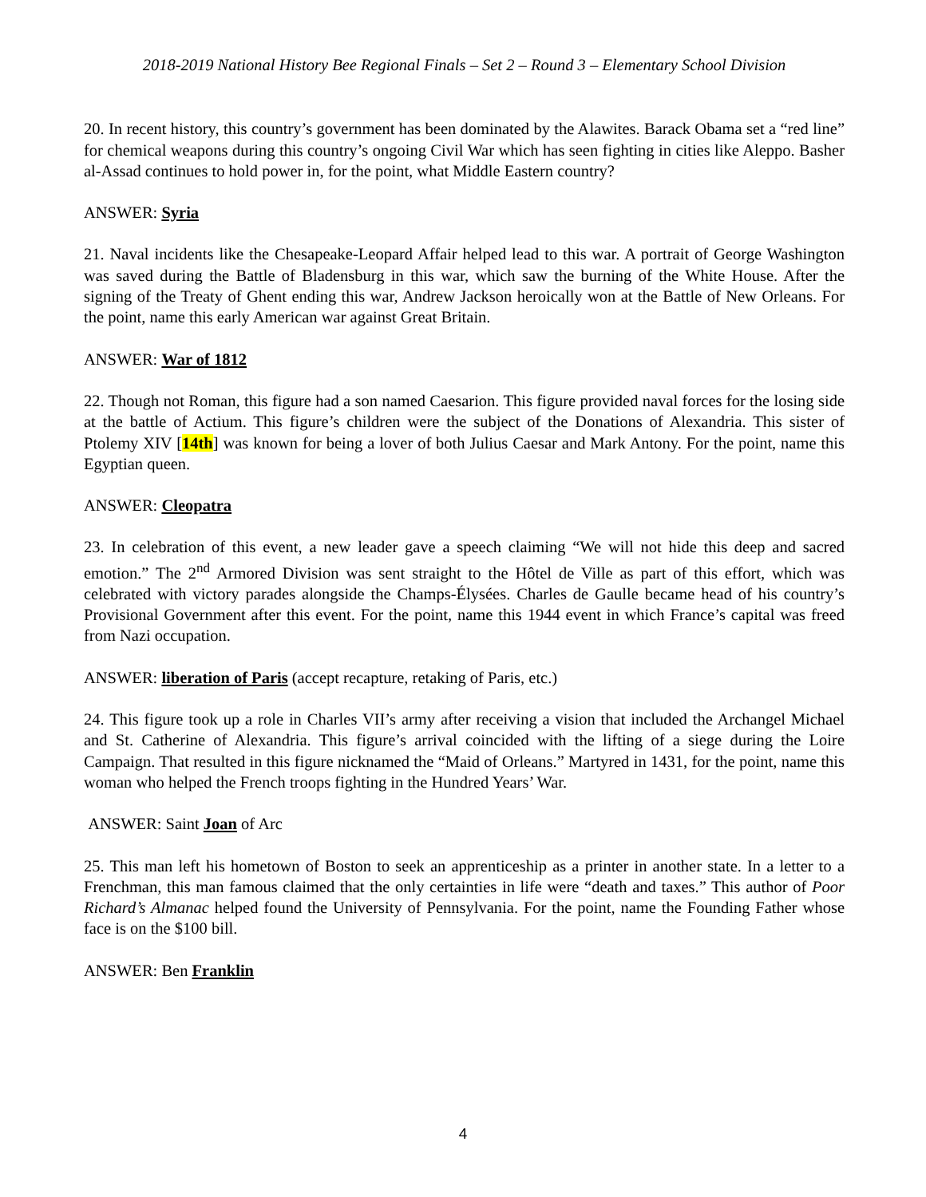2018-2019 National History Bee Regional Finals – Set 2 – Round 3 – Elementary School Division
20. In recent history, this country’s government has been dominated by the Alawites. Barack Obama set a “red line” for chemical weapons during this country’s ongoing Civil War which has seen fighting in cities like Aleppo. Basher al-Assad continues to hold power in, for the point, what Middle Eastern country?
ANSWER: Syria
21. Naval incidents like the Chesapeake-Leopard Affair helped lead to this war. A portrait of George Washington was saved during the Battle of Bladensburg in this war, which saw the burning of the White House. After the signing of the Treaty of Ghent ending this war, Andrew Jackson heroically won at the Battle of New Orleans. For the point, name this early American war against Great Britain.
ANSWER: War of 1812
22. Though not Roman, this figure had a son named Caesarion. This figure provided naval forces for the losing side at the battle of Actium. This figure’s children were the subject of the Donations of Alexandria. This sister of Ptolemy XIV [14th] was known for being a lover of both Julius Caesar and Mark Antony. For the point, name this Egyptian queen.
ANSWER: Cleopatra
23. In celebration of this event, a new leader gave a speech claiming “We will not hide this deep and sacred emotion.” The 2<sup>nd</sup> Armored Division was sent straight to the Hôtel de Ville as part of this effort, which was celebrated with victory parades alongside the Champs-Élysées. Charles de Gaulle became head of his country’s Provisional Government after this event. For the point, name this 1944 event in which France’s capital was freed from Nazi occupation.
ANSWER: liberation of Paris (accept recapture, retaking of Paris, etc.)
24. This figure took up a role in Charles VII’s army after receiving a vision that included the Archangel Michael and St. Catherine of Alexandria. This figure’s arrival coincided with the lifting of a siege during the Loire Campaign. That resulted in this figure nicknamed the “Maid of Orleans.” Martyred in 1431, for the point, name this woman who helped the French troops fighting in the Hundred Years’ War.
ANSWER: Saint Joan of Arc
25. This man left his hometown of Boston to seek an apprenticeship as a printer in another state. In a letter to a Frenchman, this man famous claimed that the only certainties in life were “death and taxes.” This author of Poor Richard’s Almanac helped found the University of Pennsylvania. For the point, name the Founding Father whose face is on the $100 bill.
ANSWER: Ben Franklin
4